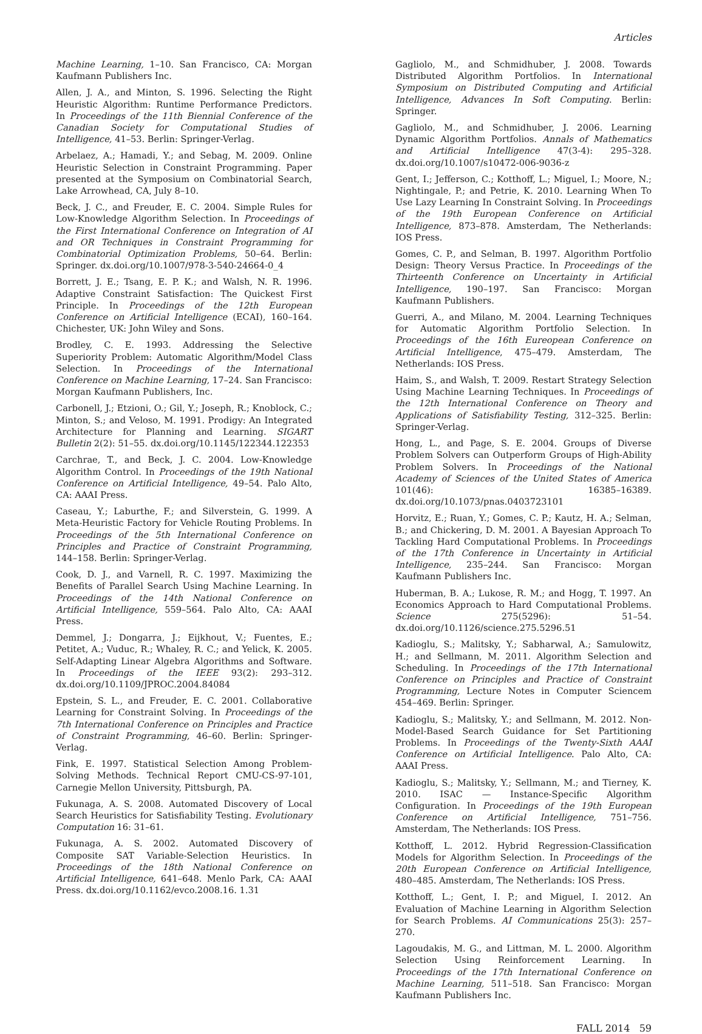Articles
Machine Learning, 1–10. San Francisco, CA: Morgan Kaufmann Publishers Inc.
Allen, J. A., and Minton, S. 1996. Selecting the Right Heuristic Algorithm: Runtime Performance Predictors. In Proceedings of the 11th Biennial Conference of the Canadian Society for Computational Studies of Intelligence, 41–53. Berlin: Springer-Verlag.
Arbelaez, A.; Hamadi, Y.; and Sebag, M. 2009. Online Heuristic Selection in Constraint Programming. Paper presented at the Symposium on Combinatorial Search, Lake Arrowhead, CA, July 8–10.
Beck, J. C., and Freuder, E. C. 2004. Simple Rules for Low-Knowledge Algorithm Selection. In Proceedings of the First International Conference on Integration of AI and OR Techniques in Constraint Programming for Combinatorial Optimization Problems, 50–64. Berlin: Springer. dx.doi.org/10.1007/978-3-540-24664-0_4
Borrett, J. E.; Tsang, E. P. K.; and Walsh, N. R. 1996. Adaptive Constraint Satisfaction: The Quickest First Principle. In Proceedings of the 12th European Conference on Artificial Intelligence (ECAI), 160–164. Chichester, UK: John Wiley and Sons.
Brodley, C. E. 1993. Addressing the Selective Superiority Problem: Automatic Algorithm/Model Class Selection. In Proceedings of the International Conference on Machine Learning, 17–24. San Francisco: Morgan Kaufmann Publishers, Inc.
Carbonell, J.; Etzioni, O.; Gil, Y.; Joseph, R.; Knoblock, C.; Minton, S.; and Veloso, M. 1991. Prodigy: An Integrated Architecture for Planning and Learning. SIGART Bulletin 2(2): 51–55. dx.doi.org/10.1145/122344.122353
Carchrae, T., and Beck, J. C. 2004. Low-Knowledge Algorithm Control. In Proceedings of the 19th National Conference on Artificial Intelligence, 49–54. Palo Alto, CA: AAAI Press.
Caseau, Y.; Laburthe, F.; and Silverstein, G. 1999. A Meta-Heuristic Factory for Vehicle Routing Problems. In Proceedings of the 5th International Conference on Principles and Practice of Constraint Programming, 144–158. Berlin: Springer-Verlag.
Cook, D. J., and Varnell, R. C. 1997. Maximizing the Benefits of Parallel Search Using Machine Learning. In Proceedings of the 14th National Conference on Artificial Intelligence, 559–564. Palo Alto, CA: AAAI Press.
Demmel, J.; Dongarra, J.; Eijkhout, V.; Fuentes, E.; Petitet, A.; Vuduc, R.; Whaley, R. C.; and Yelick, K. 2005. Self-Adapting Linear Algebra Algorithms and Software. In Proceedings of the IEEE 93(2): 293–312. dx.doi.org/10.1109/JPROC.2004.84084
Epstein, S. L., and Freuder, E. C. 2001. Collaborative Learning for Constraint Solving. In Proceedings of the 7th International Conference on Principles and Practice of Constraint Programming, 46–60. Berlin: Springer-Verlag.
Fink, E. 1997. Statistical Selection Among Problem-Solving Methods. Technical Report CMU-CS-97-101, Carnegie Mellon University, Pittsburgh, PA.
Fukunaga, A. S. 2008. Automated Discovery of Local Search Heuristics for Satisfiability Testing. Evolutionary Computation 16: 31–61.
Fukunaga, A. S. 2002. Automated Discovery of Composite SAT Variable-Selection Heuristics. In Proceedings of the 18th National Conference on Artificial Intelligence, 641–648. Menlo Park, CA: AAAI Press. dx.doi.org/10.1162/evco.2008.16. 1.31
Gagliolo, M., and Schmidhuber, J. 2008. Towards Distributed Algorithm Portfolios. In International Symposium on Distributed Computing and Artificial Intelligence, Advances In Soft Computing. Berlin: Springer.
Gagliolo, M., and Schmidhuber, J. 2006. Learning Dynamic Algorithm Portfolios. Annals of Mathematics and Artificial Intelligence 47(3-4): 295–328. dx.doi.org/10.1007/s10472-006-9036-z
Gent, I.; Jefferson, C.; Kotthoff, L.; Miguel, I.; Moore, N.; Nightingale, P.; and Petrie, K. 2010. Learning When To Use Lazy Learning In Constraint Solving. In Proceedings of the 19th European Conference on Artificial Intelligence, 873–878. Amsterdam, The Netherlands: IOS Press.
Gomes, C. P., and Selman, B. 1997. Algorithm Portfolio Design: Theory Versus Practice. In Proceedings of the Thirteenth Conference on Uncertainty in Artificial Intelligence, 190–197. San Francisco: Morgan Kaufmann Publishers.
Guerri, A., and Milano, M. 2004. Learning Techniques for Automatic Algorithm Portfolio Selection. In Proceedings of the 16th Eureopean Conference on Artificial Intelligence, 475–479. Amsterdam, The Netherlands: IOS Press.
Haim, S., and Walsh, T. 2009. Restart Strategy Selection Using Machine Learning Techniques. In Proceedings of the 12th International Conference on Theory and Applications of Satisfiability Testing, 312–325. Berlin: Springer-Verlag.
Hong, L., and Page, S. E. 2004. Groups of Diverse Problem Solvers can Outperform Groups of High-Ability Problem Solvers. In Proceedings of the National Academy of Sciences of the United States of America 101(46): 16385–16389. dx.doi.org/10.1073/pnas.0403723101
Horvitz, E.; Ruan, Y.; Gomes, C. P.; Kautz, H. A.; Selman, B.; and Chickering, D. M. 2001. A Bayesian Approach To Tackling Hard Computational Problems. In Proceedings of the 17th Conference in Uncertainty in Artificial Intelligence, 235–244. San Francisco: Morgan Kaufmann Publishers Inc.
Huberman, B. A.; Lukose, R. M.; and Hogg, T. 1997. An Economics Approach to Hard Computational Problems. Science 275(5296): 51–54. dx.doi.org/10.1126/science.275.5296.51
Kadioglu, S.; Malitsky, Y.; Sabharwal, A.; Samulowitz, H.; and Sellmann, M. 2011. Algorithm Selection and Scheduling. In Proceedings of the 17th International Conference on Principles and Practice of Constraint Programming, Lecture Notes in Computer Sciencem 454–469. Berlin: Springer.
Kadioglu, S.; Malitsky, Y.; and Sellmann, M. 2012. Non-Model-Based Search Guidance for Set Partitioning Problems. In Proceedings of the Twenty-Sixth AAAI Conference on Artificial Intelligence. Palo Alto, CA: AAAI Press.
Kadioglu, S.; Malitsky, Y.; Sellmann, M.; and Tierney, K. 2010. ISAC — Instance-Specific Algorithm Configuration. In Proceedings of the 19th European Conference on Artificial Intelligence, 751–756. Amsterdam, The Netherlands: IOS Press.
Kotthoff, L. 2012. Hybrid Regression-Classification Models for Algorithm Selection. In Proceedings of the 20th European Conference on Artificial Intelligence, 480–485. Amsterdam, The Netherlands: IOS Press.
Kotthoff, L.; Gent, I. P.; and Miguel, I. 2012. An Evaluation of Machine Learning in Algorithm Selection for Search Problems. AI Communications 25(3): 257–270.
Lagoudakis, M. G., and Littman, M. L. 2000. Algorithm Selection Using Reinforcement Learning. In Proceedings of the 17th International Conference on Machine Learning, 511–518. San Francisco: Morgan Kaufmann Publishers Inc.
FALL 2014 59